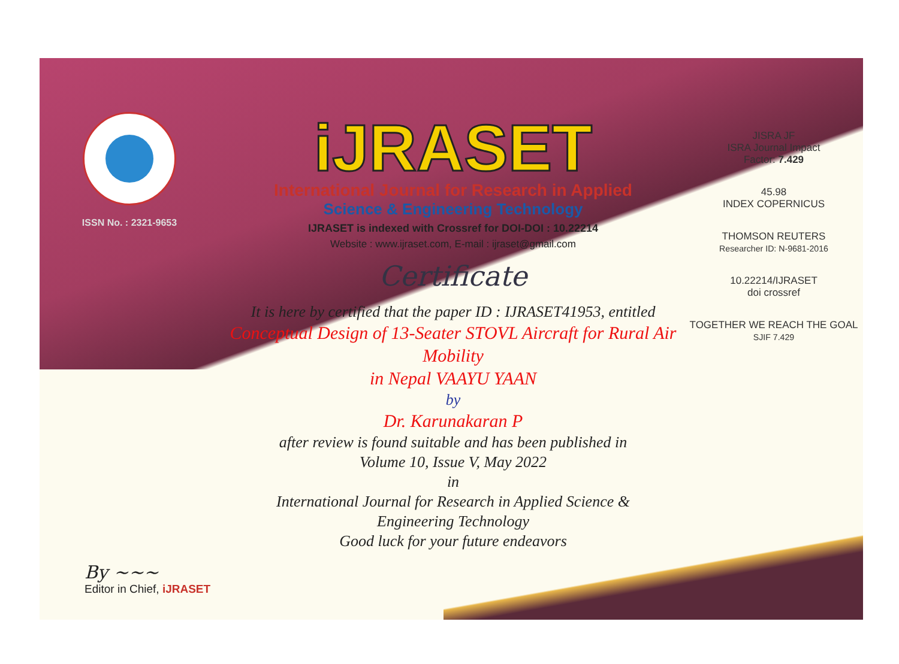ISSN No. : 2321-9653
iJRASET
International Journal for Research in Applied
Science & Engineering Technology
IJRASET is indexed with Crossref for DOI-DOI : 10.22214
Website : www.ijraset.com, E-mail : ijraset@gmail.com
Certificate
It is here by certified that the paper ID : IJRASET41953, entitled
Conceptual Design of 13-Seater STOVL Aircraft for Rural Air Mobility
in Nepal VAAYU YAAN
by
Dr. Karunakaran P
after review is found suitable and has been published in
Volume 10, Issue V, May 2022
in
International Journal for Research in Applied Science &
Engineering Technology
Good luck for your future endeavors
JISRA JF
ISRA Journal Impact
Factor: 7.429
45.98
INDEX COPERNICUS
THOMSON REUTERS
Researcher ID: N-9681-2016
10.22214/IJRASET
doi crossref
TOGETHER WE REACH THE GOAL
SJIF 7.429
By ~~~
Editor in Chief, iJRASET